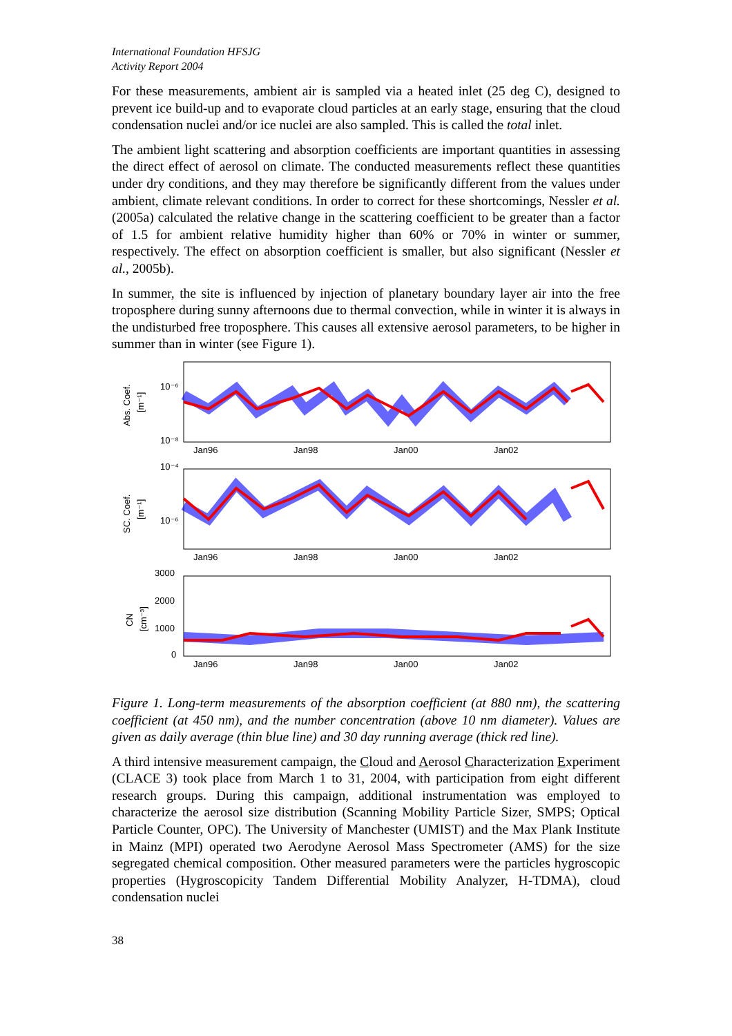International Foundation HFSJG
Activity Report 2004
For these measurements, ambient air is sampled via a heated inlet (25 deg C), designed to prevent ice build-up and to evaporate cloud particles at an early stage, ensuring that the cloud condensation nuclei and/or ice nuclei are also sampled. This is called the total inlet.
The ambient light scattering and absorption coefficients are important quantities in assessing the direct effect of aerosol on climate. The conducted measurements reflect these quantities under dry conditions, and they may therefore be significantly different from the values under ambient, climate relevant conditions. In order to correct for these shortcomings, Nessler et al. (2005a) calculated the relative change in the scattering coefficient to be greater than a factor of 1.5 for ambient relative humidity higher than 60% or 70% in winter or summer, respectively. The effect on absorption coefficient is smaller, but also significant (Nessler et al., 2005b).
In summer, the site is influenced by injection of planetary boundary layer air into the free troposphere during sunny afternoons due to thermal convection, while in winter it is always in the undisturbed free troposphere. This causes all extensive aerosol parameters, to be higher in summer than in winter (see Figure 1).
10⁻⁶
10⁻⁸
10⁻⁴
10⁻⁶
3000
2000
1000
0
Jan96
Jan98
Jan00
Jan02
Jan96
Jan98
Jan00
Jan02
Jan96
Jan98
Jan00
Jan02
Abs. Coef.
[m⁻¹]
SC. Coef.
[m⁻¹]
CN
[cm⁻³]
Figure 1. Long-term measurements of the absorption coefficient (at 880 nm), the scattering coefficient (at 450 nm), and the number concentration (above 10 nm diameter). Values are given as daily average (thin blue line) and 30 day running average (thick red line).
A third intensive measurement campaign, the Cloud and Aerosol Characterization Experiment (CLACE 3) took place from March 1 to 31, 2004, with participation from eight different research groups. During this campaign, additional instrumentation was employed to characterize the aerosol size distribution (Scanning Mobility Particle Sizer, SMPS; Optical Particle Counter, OPC). The University of Manchester (UMIST) and the Max Plank Institute in Mainz (MPI) operated two Aerodyne Aerosol Mass Spectrometer (AMS) for the size segregated chemical composition. Other measured parameters were the particles hygroscopic properties (Hygroscopicity Tandem Differential Mobility Analyzer, H-TDMA), cloud condensation nuclei
38